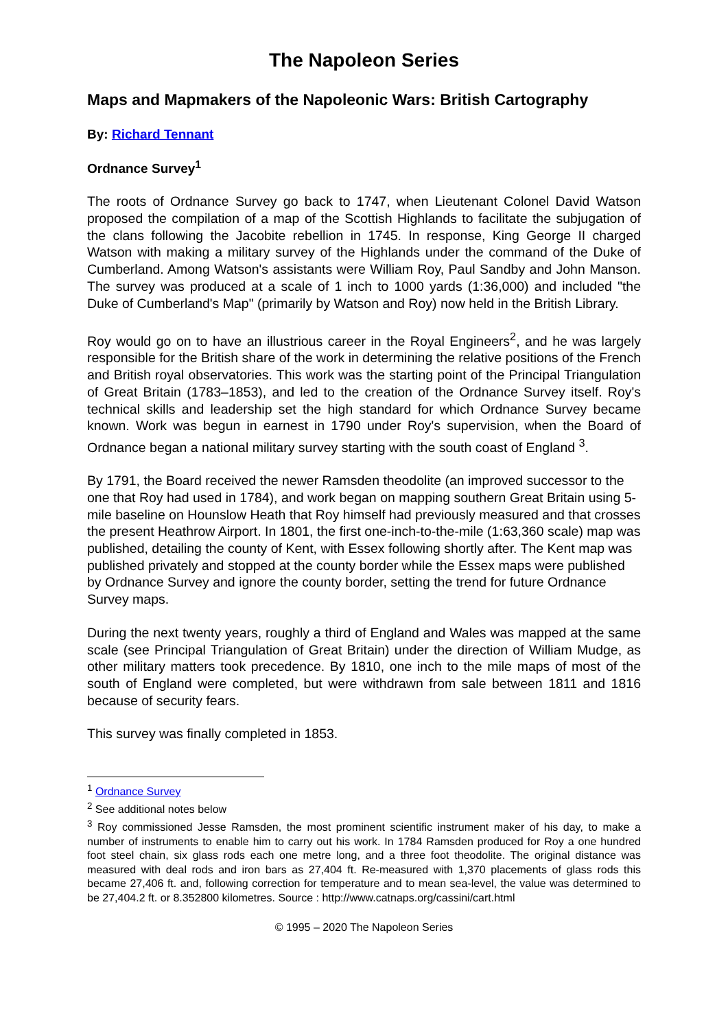The Napoleon Series
Maps and Mapmakers of the Napoleonic Wars: British Cartography
By: Richard Tennant
Ordnance Survey<sup>1</sup>
The roots of Ordnance Survey go back to 1747, when Lieutenant Colonel David Watson proposed the compilation of a map of the Scottish Highlands to facilitate the subjugation of the clans following the Jacobite rebellion in 1745. In response, King George II charged Watson with making a military survey of the Highlands under the command of the Duke of Cumberland. Among Watson's assistants were William Roy, Paul Sandby and John Manson. The survey was produced at a scale of 1 inch to 1000 yards (1:36,000) and included "the Duke of Cumberland's Map" (primarily by Watson and Roy) now held in the British Library.
Roy would go on to have an illustrious career in the Royal Engineers<sup>2</sup>, and he was largely responsible for the British share of the work in determining the relative positions of the French and British royal observatories. This work was the starting point of the Principal Triangulation of Great Britain (1783–1853), and led to the creation of the Ordnance Survey itself. Roy's technical skills and leadership set the high standard for which Ordnance Survey became known. Work was begun in earnest in 1790 under Roy's supervision, when the Board of Ordnance began a national military survey starting with the south coast of England <sup>3</sup>.
By 1791, the Board received the newer Ramsden theodolite (an improved successor to the one that Roy had used in 1784), and work began on mapping southern Great Britain using 5-mile baseline on Hounslow Heath that Roy himself had previously measured and that crosses the present Heathrow Airport. In 1801, the first one-inch-to-the-mile (1:63,360 scale) map was published, detailing the county of Kent, with Essex following shortly after. The Kent map was published privately and stopped at the county border while the Essex maps were published by Ordnance Survey and ignore the county border, setting the trend for future Ordnance Survey maps.
During the next twenty years, roughly a third of England and Wales was mapped at the same scale (see Principal Triangulation of Great Britain) under the direction of William Mudge, as other military matters took precedence. By 1810, one inch to the mile maps of most of the south of England were completed, but were withdrawn from sale between 1811 and 1816 because of security fears.
This survey was finally completed in 1853.
<sup>1</sup> Ordnance Survey
<sup>2</sup> See additional notes below
<sup>3</sup> Roy commissioned Jesse Ramsden, the most prominent scientific instrument maker of his day, to make a number of instruments to enable him to carry out his work. In 1784 Ramsden produced for Roy a one hundred foot steel chain, six glass rods each one metre long, and a three foot theodolite. The original distance was measured with deal rods and iron bars as 27,404 ft. Re-measured with 1,370 placements of glass rods this became 27,406 ft. and, following correction for temperature and to mean sea-level, the value was determined to be 27,404.2 ft. or 8.352800 kilometres. Source : http://www.catnaps.org/cassini/cart.html
© 1995 – 2020 The Napoleon Series